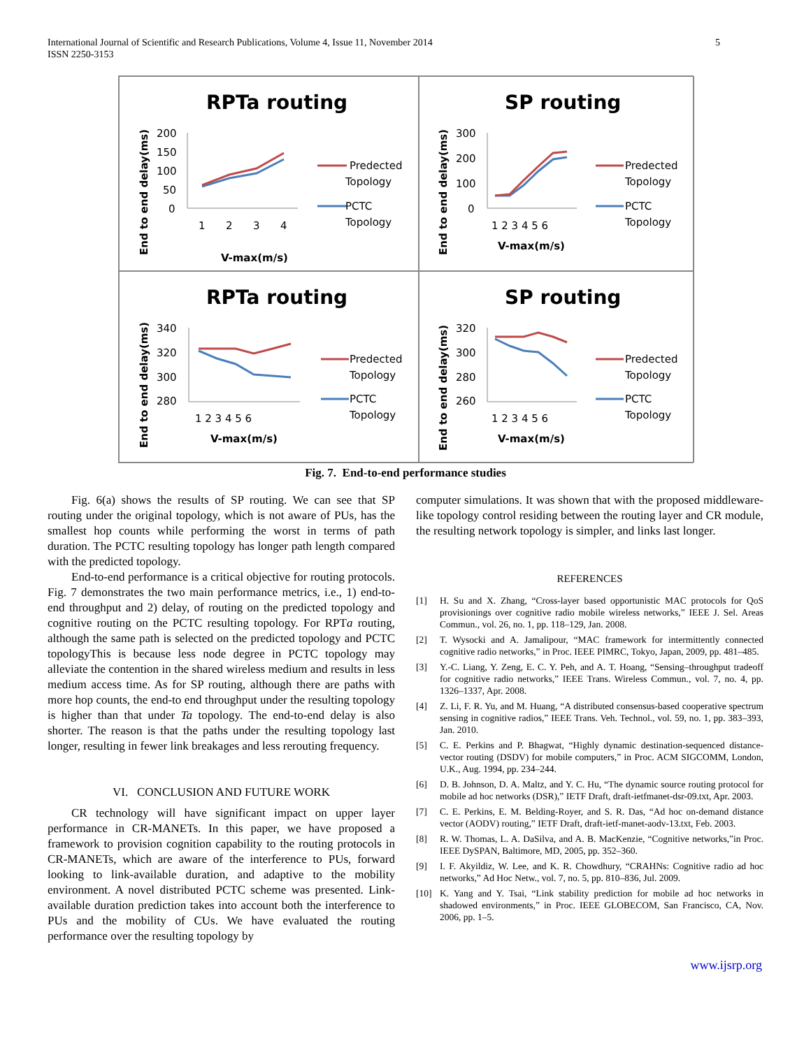International Journal of Scientific and Research Publications, Volume 4, Issue 11, November 2014
ISSN 2250-3153
5
RPTa routing
End to end delay(ms)
200
150
100
50
0
1
2
3
4
V-max(m/s)
Predected
Topology
PCTC
Topology
SP routing
End to end delay(ms)
300
200
100
0
1 2 3 4 5 6
V-max(m/s)
Predected
Topology
PCTC
Topology
RPTa routing
End to end delay(ms)
340
320
300
280
1 2 3 4 5 6
V-max(m/s)
Predected
Topology
PCTC
Topology
SP routing
End to end delay(ms)
320
300
280
260
1 2 3 4 5 6
V-max(m/s)
Predected
Topology
PCTC
Topology
Fig. 7. End-to-end performance studies
Fig. 6(a) shows the results of SP routing. We can see that SP routing under the original topology, which is not aware of PUs, has the smallest hop counts while performing the worst in terms of path duration. The PCTC resulting topology has longer path length compared with the predicted topology.
End-to-end performance is a critical objective for routing protocols. Fig. 7 demonstrates the two main performance metrics, i.e., 1) end-to-end throughput and 2) delay, of routing on the predicted topology and cognitive routing on the PCTC resulting topology. For RPTa routing, although the same path is selected on the predicted topology and PCTC topologyThis is because less node degree in PCTC topology may alleviate the contention in the shared wireless medium and results in less medium access time. As for SP routing, although there are paths with more hop counts, the end-to end throughput under the resulting topology is higher than that under Ta topology. The end-to-end delay is also shorter. The reason is that the paths under the resulting topology last longer, resulting in fewer link breakages and less rerouting frequency.
VI. CONCLUSION AND FUTURE WORK
CR technology will have significant impact on upper layer performance in CR-MANETs. In this paper, we have proposed a framework to provision cognition capability to the routing protocols in CR-MANETs, which are aware of the interference to PUs, forward looking to link-available duration, and adaptive to the mobility environment. A novel distributed PCTC scheme was presented. Link-available duration prediction takes into account both the interference to PUs and the mobility of CUs. We have evaluated the routing performance over the resulting topology by
computer simulations. It was shown that with the proposed middleware-like topology control residing between the routing layer and CR module, the resulting network topology is simpler, and links last longer.
REFERENCES
[1] H. Su and X. Zhang, “Cross-layer based opportunistic MAC protocols for QoS provisionings over cognitive radio mobile wireless networks,” IEEE J. Sel. Areas Commun., vol. 26, no. 1, pp. 118–129, Jan. 2008.
[2] T. Wysocki and A. Jamalipour, “MAC framework for intermittently connected cognitive radio networks,” in Proc. IEEE PIMRC, Tokyo, Japan, 2009, pp. 481–485.
[3] Y.-C. Liang, Y. Zeng, E. C. Y. Peh, and A. T. Hoang, “Sensing–throughput tradeoff for cognitive radio networks,” IEEE Trans. Wireless Commun., vol. 7, no. 4, pp. 1326–1337, Apr. 2008.
[4] Z. Li, F. R. Yu, and M. Huang, “A distributed consensus-based cooperative spectrum sensing in cognitive radios,” IEEE Trans. Veh. Technol., vol. 59, no. 1, pp. 383–393, Jan. 2010.
[5] C. E. Perkins and P. Bhagwat, “Highly dynamic destination-sequenced distance-vector routing (DSDV) for mobile computers,” in Proc. ACM SIGCOMM, London, U.K., Aug. 1994, pp. 234–244.
[6] D. B. Johnson, D. A. Maltz, and Y. C. Hu, “The dynamic source routing protocol for mobile ad hoc networks (DSR),” IETF Draft, draft-ietfmanet-dsr-09.txt, Apr. 2003.
[7] C. E. Perkins, E. M. Belding-Royer, and S. R. Das, “Ad hoc on-demand distance vector (AODV) routing,” IETF Draft, draft-ietf-manet-aodv-13.txt, Feb. 2003.
[8] R. W. Thomas, L. A. DaSilva, and A. B. MacKenzie, “Cognitive networks,”in Proc. IEEE DySPAN, Baltimore, MD, 2005, pp. 352–360.
[9] I. F. Akyildiz, W. Lee, and K. R. Chowdhury, “CRAHNs: Cognitive radio ad hoc networks,” Ad Hoc Netw., vol. 7, no. 5, pp. 810–836, Jul. 2009.
[10] K. Yang and Y. Tsai, “Link stability prediction for mobile ad hoc networks in shadowed environments,” in Proc. IEEE GLOBECOM, San Francisco, CA, Nov. 2006, pp. 1–5.
www.ijsrp.org